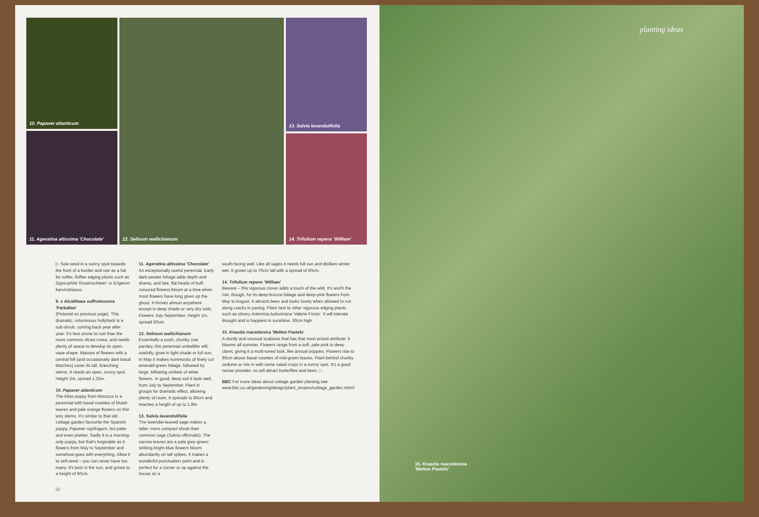10. Papaver atlanticum
11. Ageratina altissima 'Chocolate'
12. Selinum wallichianum
13. Salvia lavandulifolia
14. Trifolium repens 'William'
▷ Sow seed in a sunny spot towards the front of a border and use as a foil for softer, fluffier edging plants such as Gypsophila 'Rosenschleier' or Erigeron karvinskianus.
9. x Alcalthaea suffrutescens 'Parkallee'
(Pictured on previous page). This dramatic, voluminous hollyhock is a sub-shrub, coming back year after year. It's less prone to rust than the more common Alcea rosea, and needs plenty of space to develop its open, vase shape. Masses of flowers with a central frill (and occasionally dark basal blotches) cover its tall, branching stems. It needs an open, sunny spot. Height 2m, spread 1.25m.
10. Papaver atlanticum
The Atlas poppy from Morocco is a perennial with basal rosettes of bluish leaves and pale orange flowers on thin wiry stems. It's similar to that old cottage garden favourite the Spanish poppy, Papaver rupifragum, but paler and even prettier. Sadly it is a morning-only poppy, but that's forgivable as it flowers from May to September and somehow goes with everything. Allow it to self-seed – you can never have too many. It's best in the sun, and grows to a height of 60cm.
11. Ageratina altissima 'Chocolate'
An exceptionally useful perennial. Early dark-pewter foliage adds depth and drama, and late, flat heads of buff-coloured flowers bloom at a time when most flowers have long given up the ghost. It thrives almost anywhere except in deep shade or very dry soils. Flowers July-September. Height 1m, spread 50cm.
12. Selinum wallichianum
Essentially a posh, chunky cow parsley, this perennial umbellifer will, usefully, grow in light shade or full sun. In May it makes hummocks of finely cut emerald-green foliage, followed by large, billowing umbels of white flowers. In good, deep soil it lasts well, from July to September. Plant in groups for dramatic effect, allowing plenty of room. It spreads to 80cm and reaches a height of up to 1.8m.
13. Salvia lavandulifolia
The lavender-leaved sage makes a taller, more compact shrub than common sage (Salvia officinalis). The narrow leaves are a pale grey-green; striking bright-blue flowers bloom abundantly on tall spikes. It makes a wonderful punctuation point and is perfect for a corner or up against the house on a
south-facing wall. Like all sages it needs full sun and dislikes winter wet. It grows up to 70cm tall with a spread of 60cm.
14. Trifolium repens 'William'
Beware – this vigorous clover adds a touch of the wild. It's worth the risk, though, for its deep-bronze foliage and deep-pink flowers from May to August. It attracts bees and looks lovely when allowed to run along cracks in paving. Plant next to other vigorous edging plants such as silvery Artemisia ludoviciana 'Valerie Finnis'. It will tolerate drought and is happiest in sunshine. 30cm high.
15. Knautia macedonica 'Melton Pastels'
A sturdy and unusual scabious that has that most prized attribute: it blooms all summer. Flowers range from a soft, pale pink to deep claret, giving it a multi-toned look, like annual poppies. Flowers rise to 90cm above basal rosettes of mid-green leaves. Plant behind chunky sedums or mix in with some salad crops in a sunny spot. It's a good nectar-provider, so will attract butterflies and bees. □
BBC For more ideas about cottage garden planting see www.bbc.co.uk/gardening/design/plant_recipes/cottage_garden.shtml
52
planting ideas
15. Knautia macedonica
'Melton Pastels'